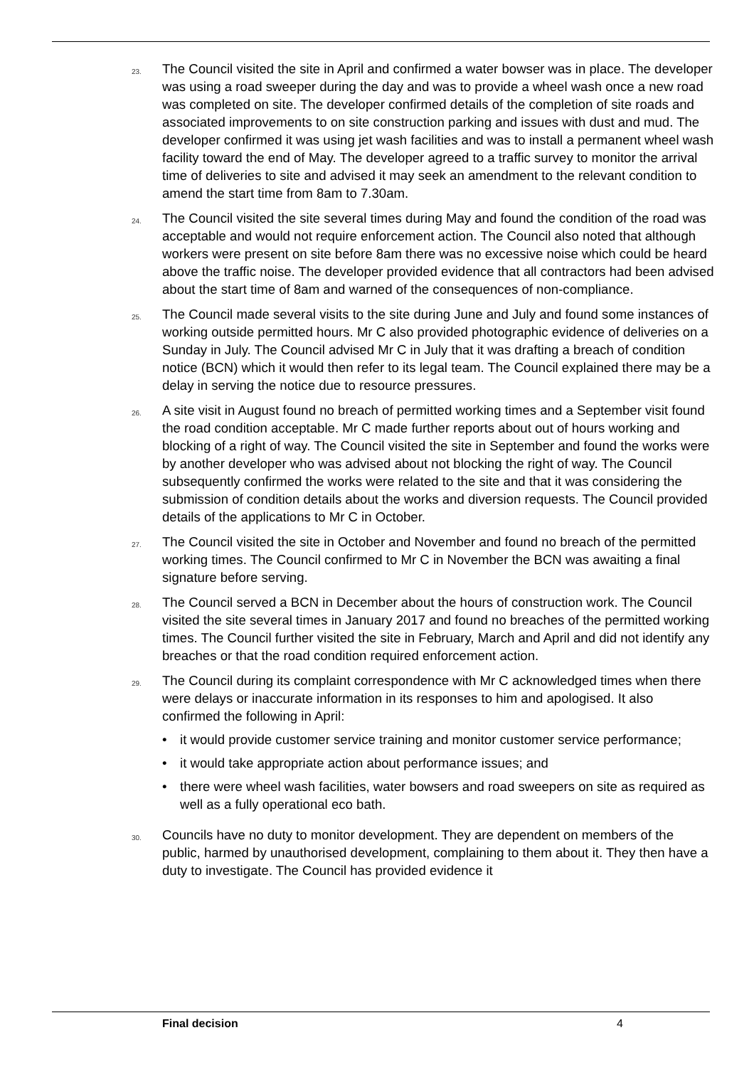23.
The Council visited the site in April and confirmed a water bowser was in place. The developer was using a road sweeper during the day and was to provide a wheel wash once a new road was completed on site. The developer confirmed details of the completion of site roads and associated improvements to on site construction parking and issues with dust and mud. The developer confirmed it was using jet wash facilities and was to install a permanent wheel wash facility toward the end of May. The developer agreed to a traffic survey to monitor the arrival time of deliveries to site and advised it may seek an amendment to the relevant condition to amend the start time from 8am to 7.30am.
24.
The Council visited the site several times during May and found the condition of the road was acceptable and would not require enforcement action. The Council also noted that although workers were present on site before 8am there was no excessive noise which could be heard above the traffic noise. The developer provided evidence that all contractors had been advised about the start time of 8am and warned of the consequences of non-compliance.
25.
The Council made several visits to the site during June and July and found some instances of working outside permitted hours. Mr C also provided photographic evidence of deliveries on a Sunday in July. The Council advised Mr C in July that it was drafting a breach of condition notice (BCN) which it would then refer to its legal team. The Council explained there may be a delay in serving the notice due to resource pressures.
26.
A site visit in August found no breach of permitted working times and a September visit found the road condition acceptable. Mr C made further reports about out of hours working and blocking of a right of way. The Council visited the site in September and found the works were by another developer who was advised about not blocking the right of way. The Council subsequently confirmed the works were related to the site and that it was considering the submission of condition details about the works and diversion requests. The Council provided details of the applications to Mr C in October.
27.
The Council visited the site in October and November and found no breach of the permitted working times. The Council confirmed to Mr C in November the BCN was awaiting a final signature before serving.
28.
The Council served a BCN in December about the hours of construction work. The Council visited the site several times in January 2017 and found no breaches of the permitted working times. The Council further visited the site in February, March and April and did not identify any breaches or that the road condition required enforcement action.
29.
The Council during its complaint correspondence with Mr C acknowledged times when there were delays or inaccurate information in its responses to him and apologised. It also confirmed the following in April:
• it would provide customer service training and monitor customer service performance;
• it would take appropriate action about performance issues; and
• there were wheel wash facilities, water bowsers and road sweepers on site as required as well as a fully operational eco bath.
30.
Councils have no duty to monitor development. They are dependent on members of the public, harmed by unauthorised development, complaining to them about it. They then have a duty to investigate. The Council has provided evidence it
Final decision 4